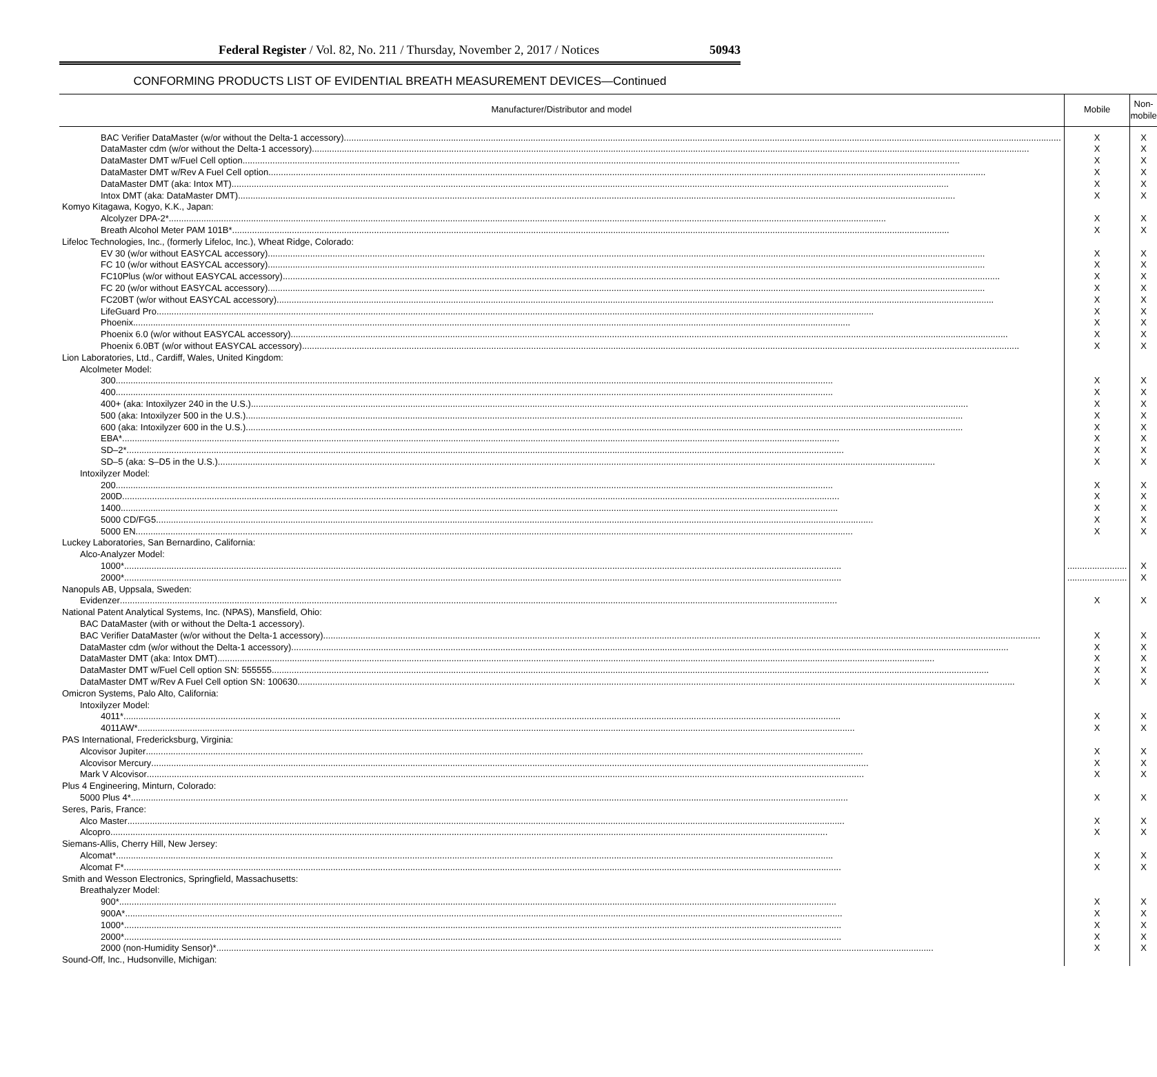Federal Register / Vol. 82, No. 211 / Thursday, November 2, 2017 / Notices 50943
CONFORMING PRODUCTS LIST OF EVIDENTIAL BREATH MEASUREMENT DEVICES—Continued
| Manufacturer/Distributor and model | Mobile | Non-mobile |
| --- | --- | --- |
| BAC Verifier DataMaster (w/or without the Delta-1 accessory) | X | X |
| DataMaster cdm (w/or without the Delta-1 accessory) | X | X |
| DataMaster DMT w/Fuel Cell option | X | X |
| DataMaster DMT w/Rev A Fuel Cell option | X | X |
| DataMaster DMT (aka: Intox MT) | X | X |
| Intox DMT (aka: DataMaster DMT) | X | X |
| Komyo Kitagawa, Kogyo, K.K., Japan: | | |
| Alcolyzer DPA-2* | X | X |
| Breath Alcohol Meter PAM 101B* | X | X |
| Lifeloc Technologies, Inc., (formerly Lifeloc, Inc.), Wheat Ridge, Colorado: | | |
| EV 30 (w/or without EASYCAL accessory) | X | X |
| FC 10 (w/or without EASYCAL accessory) | X | X |
| FC10Plus (w/or without EASYCAL accessory) | X | X |
| FC 20 (w/or without EASYCAL accessory) | X | X |
| FC20BT (w/or without EASYCAL accessory) | X | X |
| LifeGuard Pro | X | X |
| Phoenix | X | X |
| Phoenix 6.0 (w/or without EASYCAL accessory) | X | X |
| Phoenix 6.0BT (w/or without EASYCAL accessory) | X | X |
| Lion Laboratories, Ltd., Cardiff, Wales, United Kingdom: | | |
| Alcolmeter Model: | | |
| 300 | X | X |
| 400 | X | X |
| 400+ (aka: Intoxilyzer 240 in the U.S.) | X | X |
| 500 (aka: Intoxilyzer 500 in the U.S.) | X | X |
| 600 (aka: Intoxilyzer 600 in the U.S.) | X | X |
| EBA* | X | X |
| SD–2* | X | X |
| SD–5 (aka: S–D5 in the U.S.) | X | X |
| Intoxilyzer Model: | | |
| 200 | X | X |
| 200D | X | X |
| 1400 | X | X |
| 5000 CD/FG5 | X | X |
| 5000 EN | X | X |
| Luckey Laboratories, San Bernardino, California: | | |
| Alco-Analyzer Model: | | |
| 1000* | ........................ | X |
| 2000* | ........................ | X |
| Nanopuls AB, Uppsala, Sweden: | | |
| Evidenzer | X | X |
| National Patent Analytical Systems, Inc. (NPAS), Mansfield, Ohio: | | |
| BAC DataMaster (with or without the Delta-1 accessory). | | |
| BAC Verifier DataMaster (w/or without the Delta-1 accessory) | X | X |
| DataMaster cdm (w/or without the Delta-1 accessory) | X | X |
| DataMaster DMT (aka: Intox DMT) | X | X |
| DataMaster DMT w/Fuel Cell option SN: 555555 | X | X |
| DataMaster DMT w/Rev A Fuel Cell option SN: 100630 | X | X |
| Omicron Systems, Palo Alto, California: | | |
| Intoxilyzer Model: | | |
| 4011* | X | X |
| 4011AW* | X | X |
| PAS International, Fredericksburg, Virginia: | | |
| Alcovisor Jupiter | X | X |
| Alcovisor Mercury | X | X |
| Mark V Alcovisor | X | X |
| Plus 4 Engineering, Minturn, Colorado: | | |
| 5000 Plus 4* | X | X |
| Seres, Paris, France: | | |
| Alco Master | X | X |
| Alcopro | X | X |
| Siemans-Allis, Cherry Hill, New Jersey: | | |
| Alcomat* | X | X |
| Alcomat F* | X | X |
| Smith and Wesson Electronics, Springfield, Massachusetts: | | |
| Breathalyzer Model: | | |
| 900* | X | X |
| 900A* | X | X |
| 1000* | X | X |
| 2000* | X | X |
| 2000 (non-Humidity Sensor)* | X | X |
| Sound-Off, Inc., Hudsonville, Michigan: | | |